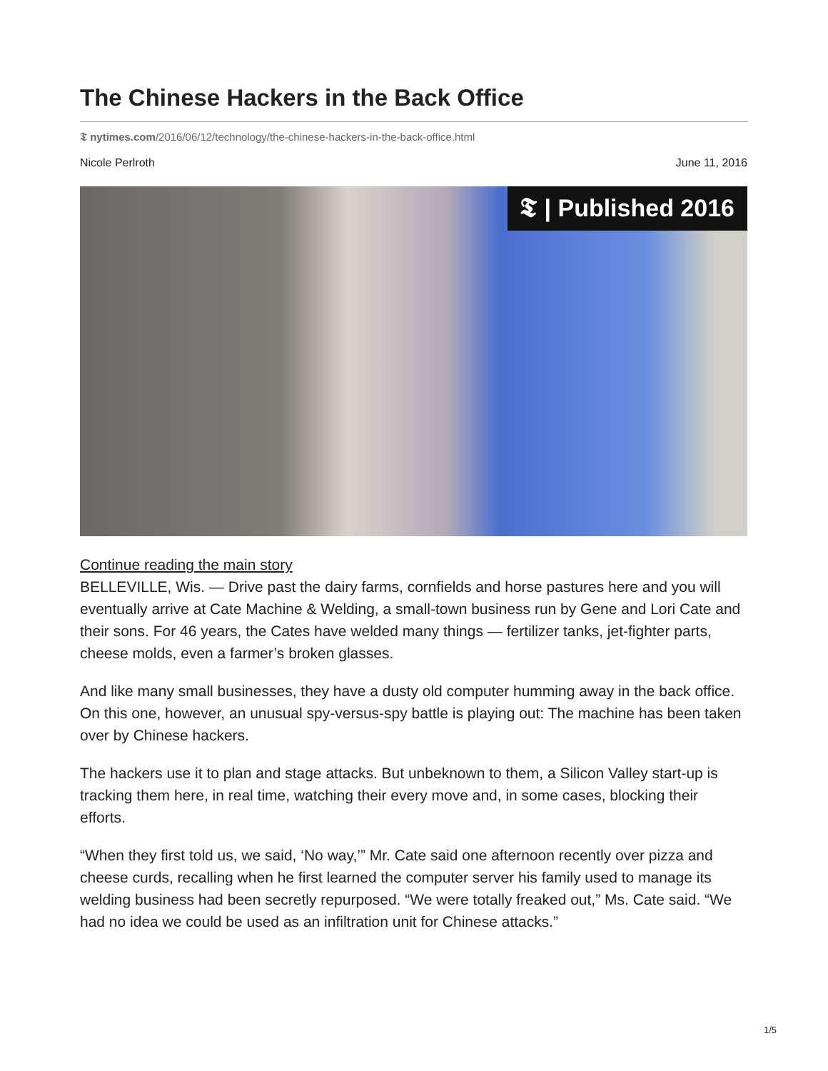The Chinese Hackers in the Back Office
𝕿 nytimes.com/2016/06/12/technology/the-chinese-hackers-in-the-back-office.html
Nicole Perlroth June 11, 2016
𝕿 | Published 2016
Continue reading the main story
BELLEVILLE, Wis. — Drive past the dairy farms, cornfields and horse pastures here and you will eventually arrive at Cate Machine & Welding, a small-town business run by Gene and Lori Cate and their sons. For 46 years, the Cates have welded many things — fertilizer tanks, jet-fighter parts, cheese molds, even a farmer’s broken glasses.
And like many small businesses, they have a dusty old computer humming away in the back office. On this one, however, an unusual spy-versus-spy battle is playing out: The machine has been taken over by Chinese hackers.
The hackers use it to plan and stage attacks. But unbeknown to them, a Silicon Valley start-up is tracking them here, in real time, watching their every move and, in some cases, blocking their efforts.
“When they first told us, we said, ‘No way,’” Mr. Cate said one afternoon recently over pizza and cheese curds, recalling when he first learned the computer server his family used to manage its welding business had been secretly repurposed. “We were totally freaked out,” Ms. Cate said. “We had no idea we could be used as an infiltration unit for Chinese attacks.”
1/5